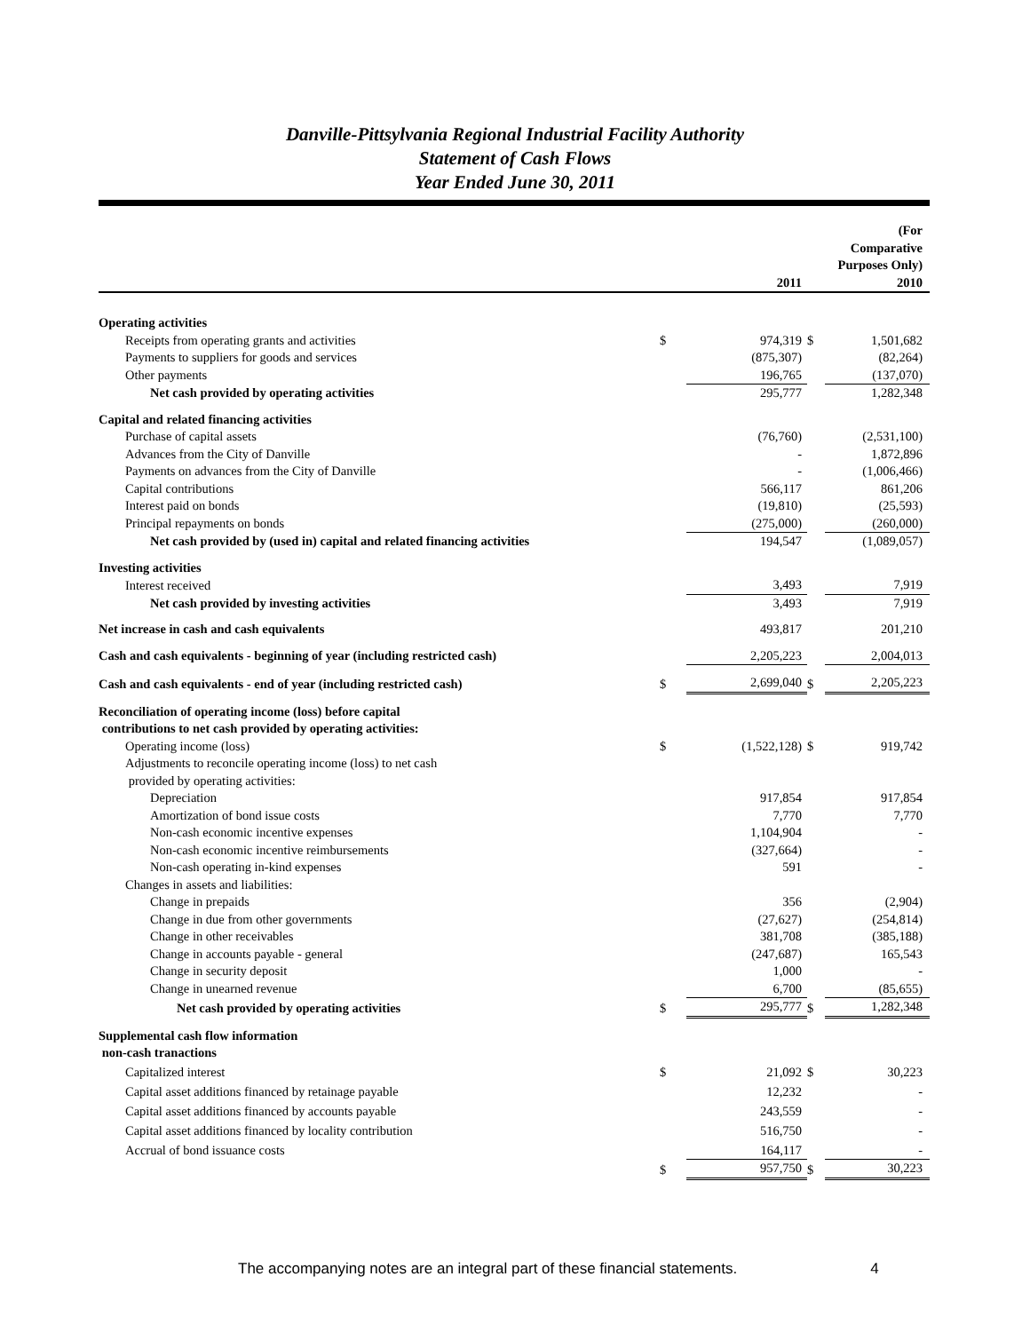Danville-Pittsylvania Regional Industrial Facility Authority
Statement of Cash Flows
Year Ended June 30, 2011
| | | 2011 | | (For Comparative Purposes Only) 2010 |
| --- | --- | --- | --- | --- |
| Operating activities | | | | |
| Receipts from operating grants and activities | $ | 974,319 | $ | 1,501,682 |
| Payments to suppliers for goods and services | | (875,307) | | (82,264) |
| Other payments | | 196,765 | | (137,070) |
| Net cash provided by operating activities | | 295,777 | | 1,282,348 |
| Capital and related financing activities | | | | |
| Purchase of capital assets | | (76,760) | | (2,531,100) |
| Advances from the City of Danville | | - | | 1,872,896 |
| Payments on advances from the City of Danville | | - | | (1,006,466) |
| Capital contributions | | 566,117 | | 861,206 |
| Interest paid on bonds | | (19,810) | | (25,593) |
| Principal repayments on bonds | | (275,000) | | (260,000) |
| Net cash provided by (used in) capital and related financing activities | | 194,547 | | (1,089,057) |
| Investing activities | | | | |
| Interest received | | 3,493 | | 7,919 |
| Net cash provided by investing activities | | 3,493 | | 7,919 |
| Net increase in cash and cash equivalents | | 493,817 | | 201,210 |
| Cash and cash equivalents - beginning of year (including restricted cash) | | 2,205,223 | | 2,004,013 |
| Cash and cash equivalents - end of year (including restricted cash) | $ | 2,699,040 | $ | 2,205,223 |
| Reconciliation of operating income (loss) before capital contributions to net cash provided by operating activities: | | | | |
| Operating income (loss) | $ | (1,522,128) | $ | 919,742 |
| Adjustments to reconcile operating income (loss) to net cash provided by operating activities: | | | | |
| Depreciation | | 917,854 | | 917,854 |
| Amortization of bond issue costs | | 7,770 | | 7,770 |
| Non-cash economic incentive expenses | | 1,104,904 | | - |
| Non-cash economic incentive reimbursements | | (327,664) | | - |
| Non-cash operating in-kind expenses | | 591 | | - |
| Changes in assets and liabilities: | | | | |
| Change in prepaids | | 356 | | (2,904) |
| Change in due from other governments | | (27,627) | | (254,814) |
| Change in other receivables | | 381,708 | | (385,188) |
| Change in accounts payable - general | | (247,687) | | 165,543 |
| Change in security deposit | | 1,000 | | - |
| Change in unearned revenue | | 6,700 | | (85,655) |
| Net cash provided by operating activities | $ | 295,777 | $ | 1,282,348 |
| Supplemental cash flow information non-cash tranactions | | | | |
| Capitalized interest | $ | 21,092 | $ | 30,223 |
| Capital asset additions financed by retainage payable | | 12,232 | | - |
| Capital asset additions financed by accounts payable | | 243,559 | | - |
| Capital asset additions financed by locality contribution | | 516,750 | | - |
| Accrual of bond issuance costs | | 164,117 | | - |
| | $ | 957,750 | $ | 30,223 |
The accompanying notes are an integral part of these financial statements. 4